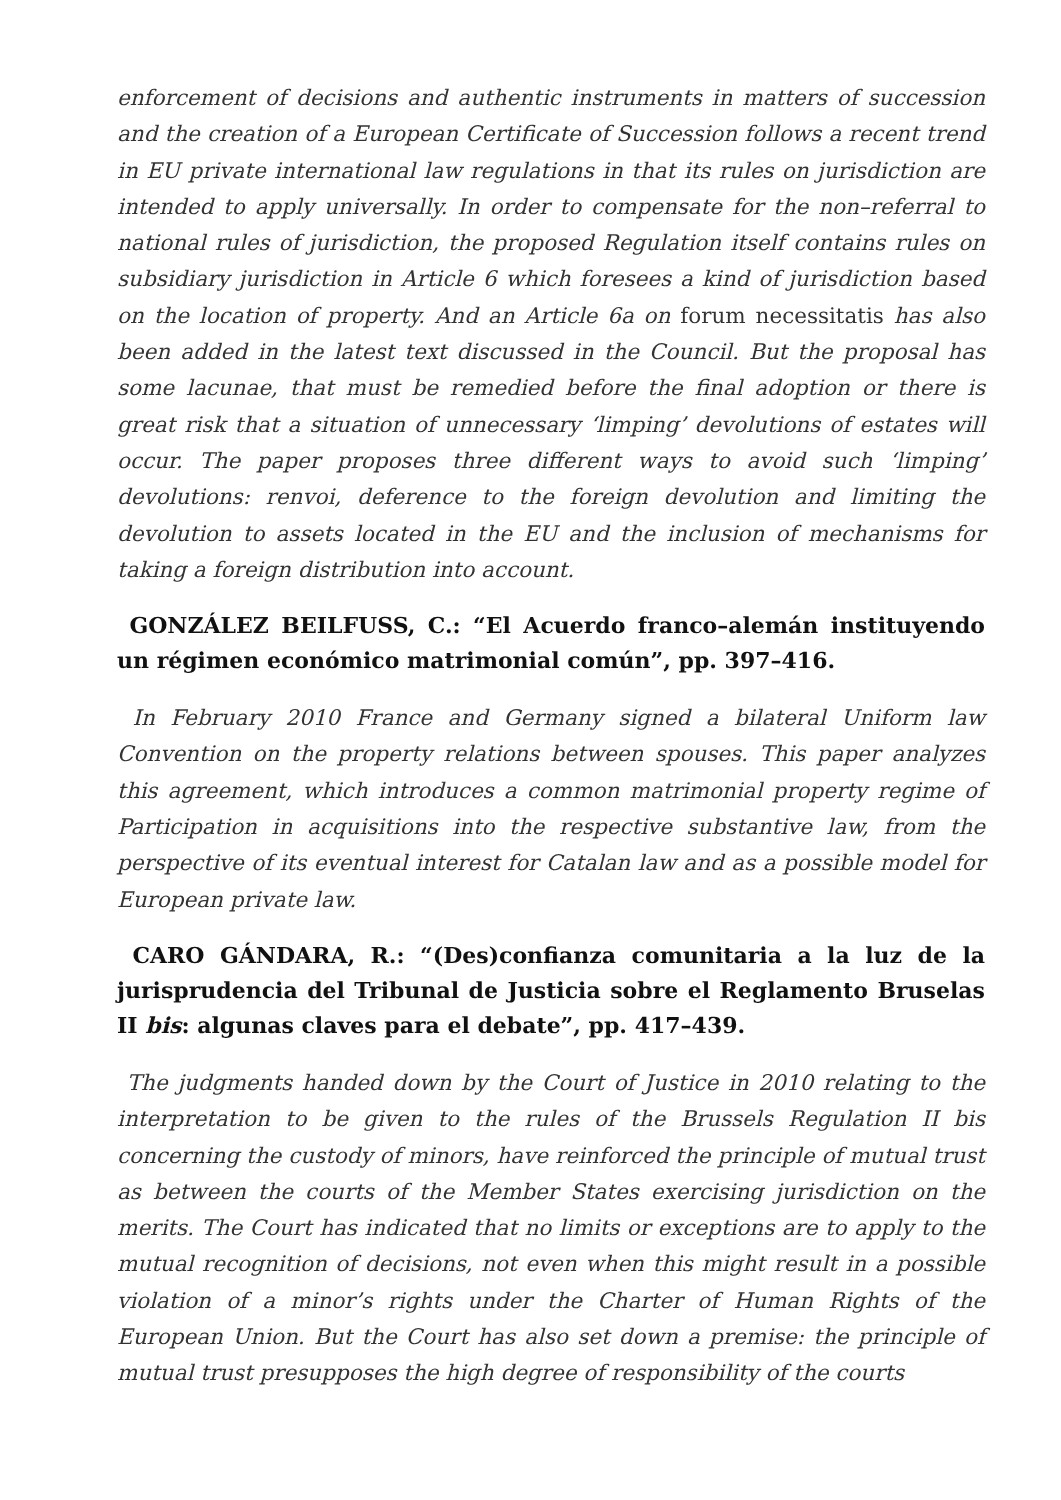enforcement of decisions and authentic instruments in matters of succession and the creation of a European Certificate of Succession follows a recent trend in EU private international law regulations in that its rules on jurisdiction are intended to apply universally. In order to compensate for the non–referral to national rules of jurisdiction, the proposed Regulation itself contains rules on subsidiary jurisdiction in Article 6 which foresees a kind of jurisdiction based on the location of property. And an Article 6a on forum necessitatis has also been added in the latest text discussed in the Council. But the proposal has some lacunae, that must be remedied before the final adoption or there is great risk that a situation of unnecessary ‘limping’ devolutions of estates will occur. The paper proposes three different ways to avoid such ‘limping’ devolutions: renvoi, deference to the foreign devolution and limiting the devolution to assets located in the EU and the inclusion of mechanisms for taking a foreign distribution into account.
GONZÁLEZ BEILFUSS, C.: “El Acuerdo franco–alemán instituyendo un régimen económico matrimonial común”, pp. 397–416.
In February 2010 France and Germany signed a bilateral Uniform law Convention on the property relations between spouses. This paper analyzes this agreement, which introduces a common matrimonial property regime of Participation in acquisitions into the respective substantive law, from the perspective of its eventual interest for Catalan law and as a possible model for European private law.
CARO GÁNDARA, R.: “(Des)confianza comunitaria a la luz de la jurisprudencia del Tribunal de Justicia sobre el Reglamento Bruselas II bis: algunas claves para el debate”, pp. 417–439.
The judgments handed down by the Court of Justice in 2010 relating to the interpretation to be given to the rules of the Brussels Regulation II bis concerning the custody of minors, have reinforced the principle of mutual trust as between the courts of the Member States exercising jurisdiction on the merits. The Court has indicated that no limits or exceptions are to apply to the mutual recognition of decisions, not even when this might result in a possible violation of a minor’s rights under the Charter of Human Rights of the European Union. But the Court has also set down a premise: the principle of mutual trust presupposes the high degree of responsibility of the courts